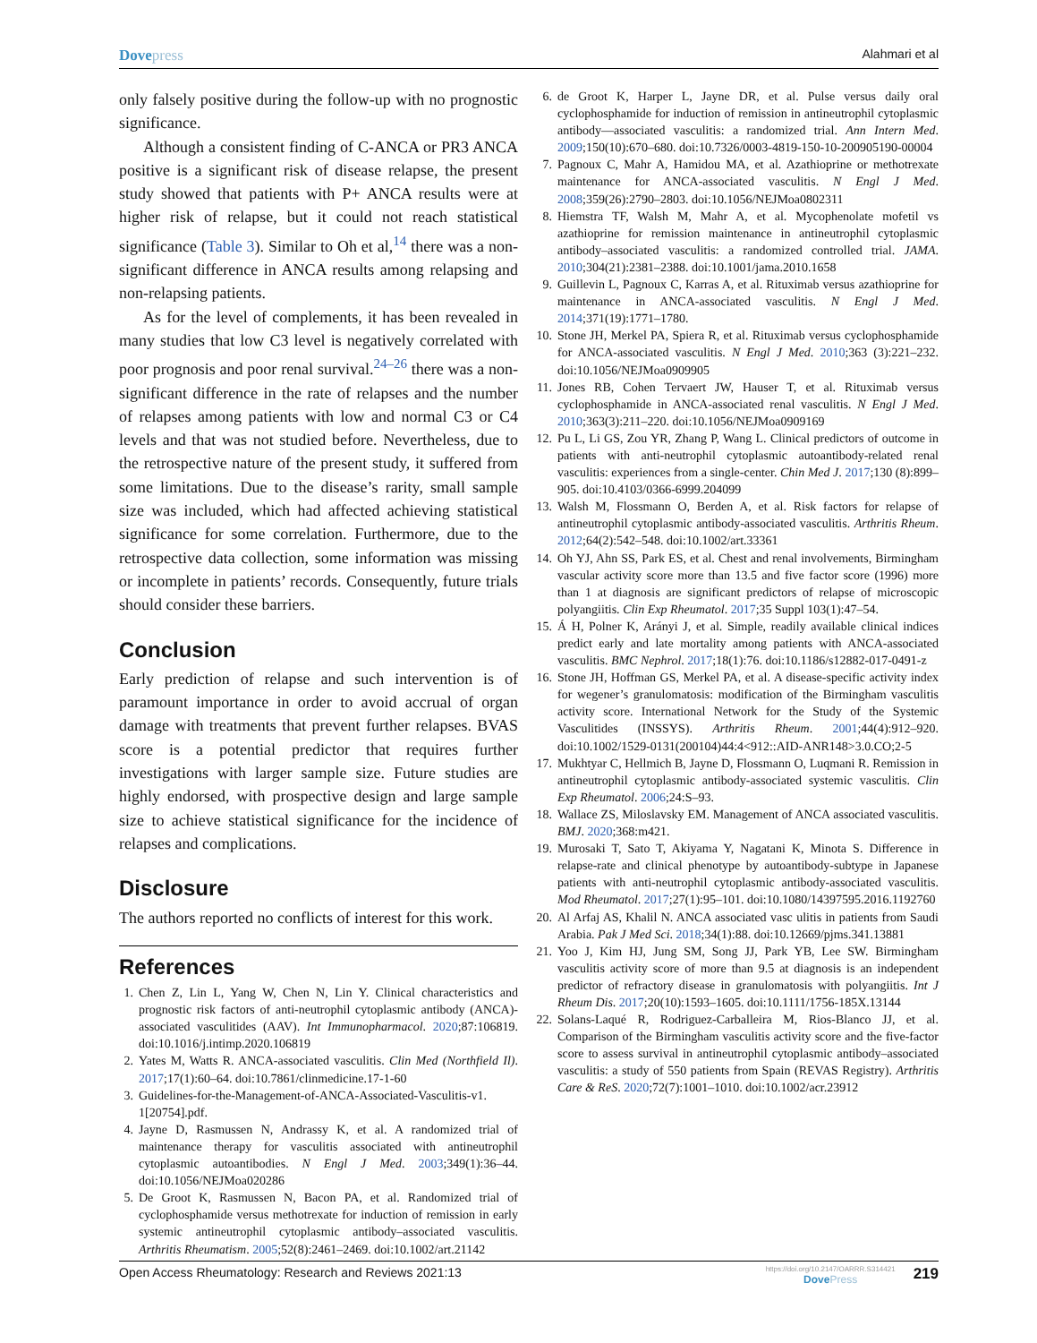Dovepress
Alahmari et al
only falsely positive during the follow-up with no prognostic significance.
Although a consistent finding of C-ANCA or PR3 ANCA positive is a significant risk of disease relapse, the present study showed that patients with P+ ANCA results were at higher risk of relapse, but it could not reach statistical significance (Table 3). Similar to Oh et al,<sup>14</sup> there was a non-significant difference in ANCA results among relapsing and non-relapsing patients.
As for the level of complements, it has been revealed in many studies that low C3 level is negatively correlated with poor prognosis and poor renal survival.<sup>24–26</sup> there was a non-significant difference in the rate of relapses and the number of relapses among patients with low and normal C3 or C4 levels and that was not studied before. Nevertheless, due to the retrospective nature of the present study, it suffered from some limitations. Due to the disease’s rarity, small sample size was included, which had affected achieving statistical significance for some correlation. Furthermore, due to the retrospective data collection, some information was missing or incomplete in patients’ records. Consequently, future trials should consider these barriers.
Conclusion
Early prediction of relapse and such intervention is of paramount importance in order to avoid accrual of organ damage with treatments that prevent further relapses. BVAS score is a potential predictor that requires further investigations with larger sample size. Future studies are highly endorsed, with prospective design and large sample size to achieve statistical significance for the incidence of relapses and complications.
Disclosure
The authors reported no conflicts of interest for this work.
References
1. Chen Z, Lin L, Yang W, Chen N, Lin Y. Clinical characteristics and prognostic risk factors of anti-neutrophil cytoplasmic antibody (ANCA)-associated vasculitides (AAV). Int Immunopharmacol. 2020;87:106819. doi:10.1016/j.intimp.2020.106819
2. Yates M, Watts R. ANCA-associated vasculitis. Clin Med (Northfield Il). 2017;17(1):60–64. doi:10.7861/clinmedicine.17-1-60
3. Guidelines-for-the-Management-of-ANCA-Associated-Vasculitis-v1. 1[20754].pdf.
4. Jayne D, Rasmussen N, Andrassy K, et al. A randomized trial of maintenance therapy for vasculitis associated with antineutrophil cytoplasmic autoantibodies. N Engl J Med. 2003;349(1):36–44. doi:10.1056/NEJMoa020286
5. De Groot K, Rasmussen N, Bacon PA, et al. Randomized trial of cyclophosphamide versus methotrexate for induction of remission in early systemic antineutrophil cytoplasmic antibody–associated vasculitis. Arthritis Rheumatism. 2005;52(8):2461–2469. doi:10.1002/art.21142
6. de Groot K, Harper L, Jayne DR, et al. Pulse versus daily oral cyclophosphamide for induction of remission in antineutrophil cytoplasmic antibody—associated vasculitis: a randomized trial. Ann Intern Med. 2009;150(10):670–680. doi:10.7326/0003-4819-150-10-200905190-00004
7. Pagnoux C, Mahr A, Hamidou MA, et al. Azathioprine or methotrexate maintenance for ANCA-associated vasculitis. N Engl J Med. 2008;359(26):2790–2803. doi:10.1056/NEJMoa0802311
8. Hiemstra TF, Walsh M, Mahr A, et al. Mycophenolate mofetil vs azathioprine for remission maintenance in antineutrophil cytoplasmic antibody–associated vasculitis: a randomized controlled trial. JAMA. 2010;304(21):2381–2388. doi:10.1001/jama.2010.1658
9. Guillevin L, Pagnoux C, Karras A, et al. Rituximab versus azathioprine for maintenance in ANCA-associated vasculitis. N Engl J Med. 2014;371(19):1771–1780.
10. Stone JH, Merkel PA, Spiera R, et al. Rituximab versus cyclophosphamide for ANCA-associated vasculitis. N Engl J Med. 2010;363 (3):221–232. doi:10.1056/NEJMoa0909905
11. Jones RB, Cohen Tervaert JW, Hauser T, et al. Rituximab versus cyclophosphamide in ANCA-associated renal vasculitis. N Engl J Med. 2010;363(3):211–220. doi:10.1056/NEJMoa0909169
12. Pu L, Li GS, Zou YR, Zhang P, Wang L. Clinical predictors of outcome in patients with anti-neutrophil cytoplasmic autoantibody-related renal vasculitis: experiences from a single-center. Chin Med J. 2017;130 (8):899–905. doi:10.4103/0366-6999.204099
13. Walsh M, Flossmann O, Berden A, et al. Risk factors for relapse of antineutrophil cytoplasmic antibody-associated vasculitis. Arthritis Rheum. 2012;64(2):542–548. doi:10.1002/art.33361
14. Oh YJ, Ahn SS, Park ES, et al. Chest and renal involvements, Birmingham vascular activity score more than 13.5 and five factor score (1996) more than 1 at diagnosis are significant predictors of relapse of microscopic polyangiitis. Clin Exp Rheumatol. 2017;35 Suppl 103(1):47–54.
15. Á H, Polner K, Arányi J, et al. Simple, readily available clinical indices predict early and late mortality among patients with ANCA-associated vasculitis. BMC Nephrol. 2017;18(1):76. doi:10.1186/s12882-017-0491-z
16. Stone JH, Hoffman GS, Merkel PA, et al. A disease-specific activity index for wegener’s granulomatosis: modification of the Birmingham vasculitis activity score. International Network for the Study of the Systemic Vasculitides (INSSYS). Arthritis Rheum. 2001;44(4):912–920. doi:10.1002/1529-0131(200104)44:4<912::AID-ANR148>3.0.CO;2-5
17. Mukhtyar C, Hellmich B, Jayne D, Flossmann O, Luqmani R. Remission in antineutrophil cytoplasmic antibody-associated systemic vasculitis. Clin Exp Rheumatol. 2006;24:S–93.
18. Wallace ZS, Miloslavsky EM. Management of ANCA associated vasculitis. BMJ. 2020;368:m421.
19. Murosaki T, Sato T, Akiyama Y, Nagatani K, Minota S. Difference in relapse-rate and clinical phenotype by autoantibody-subtype in Japanese patients with anti-neutrophil cytoplasmic antibody-associated vasculitis. Mod Rheumatol. 2017;27(1):95–101. doi:10.1080/14397595.2016.1192760
20. Al Arfaj AS, Khalil N. ANCA associated vasc ulitis in patients from Saudi Arabia. Pak J Med Sci. 2018;34(1):88. doi:10.12669/pjms.341.13881
21. Yoo J, Kim HJ, Jung SM, Song JJ, Park YB, Lee SW. Birmingham vasculitis activity score of more than 9.5 at diagnosis is an independent predictor of refractory disease in granulomatosis with polyangiitis. Int J Rheum Dis. 2017;20(10):1593–1605. doi:10.1111/1756-185X.13144
22. Solans-Laqué R, Rodriguez-Carballeira M, Rios-Blanco JJ, et al. Comparison of the Birmingham vasculitis activity score and the five-factor score to assess survival in antineutrophil cytoplasmic antibody–associated vasculitis: a study of 550 patients from Spain (REVAS Registry). Arthritis Care & ReS. 2020;72(7):1001–1010. doi:10.1002/acr.23912
Open Access Rheumatology: Research and Reviews 2021:13
https://doi.org/10.2147/OARRR.S314421
DovePress
219